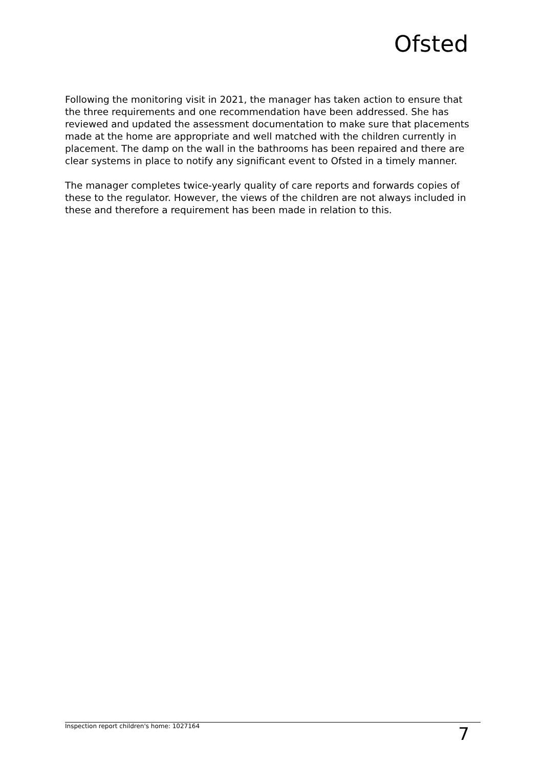Ofsted
Following the monitoring visit in 2021, the manager has taken action to ensure that the three requirements and one recommendation have been addressed. She has reviewed and updated the assessment documentation to make sure that placements made at the home are appropriate and well matched with the children currently in placement. The damp on the wall in the bathrooms has been repaired and there are clear systems in place to notify any significant event to Ofsted in a timely manner.
The manager completes twice-yearly quality of care reports and forwards copies of these to the regulator. However, the views of the children are not always included in these and therefore a requirement has been made in relation to this.
Inspection report children's home: 1027164 7